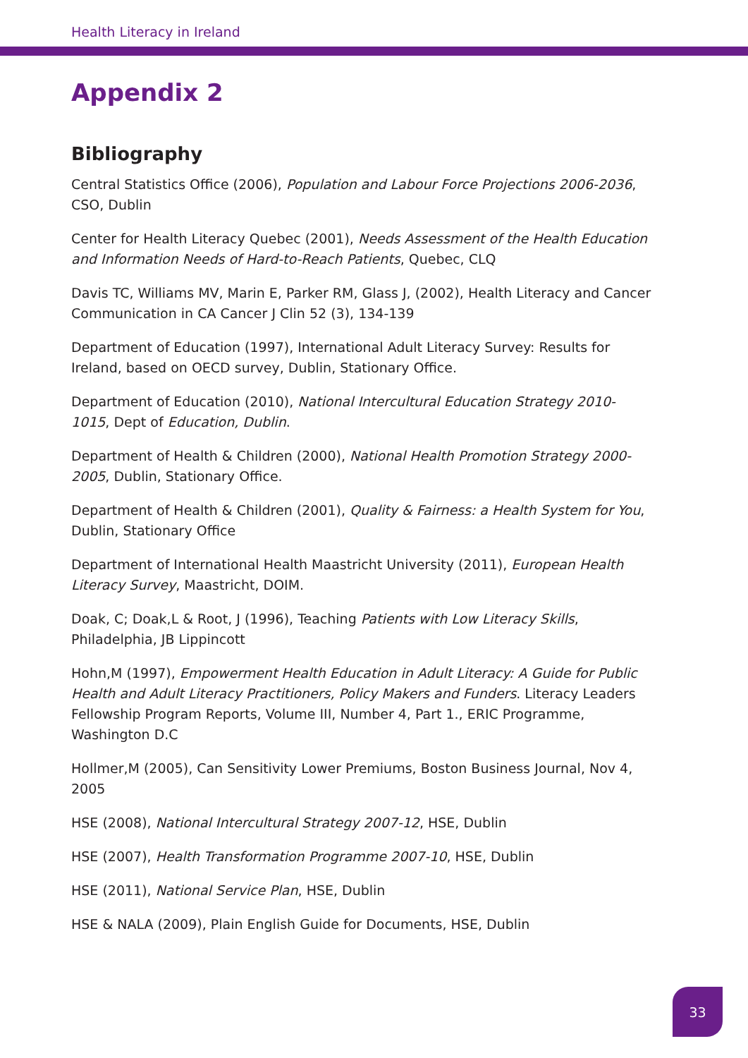Health Literacy in Ireland
Appendix 2
Bibliography
Central Statistics Office (2006), Population and Labour Force Projections 2006-2036, CSO, Dublin
Center for Health Literacy Quebec (2001), Needs Assessment of the Health Education and Information Needs of Hard-to-Reach Patients, Quebec, CLQ
Davis TC, Williams MV, Marin E, Parker RM, Glass J, (2002), Health Literacy and Cancer Communication in CA Cancer J Clin 52 (3), 134-139
Department of Education (1997), International Adult Literacy Survey: Results for Ireland, based on OECD survey, Dublin, Stationary Office.
Department of Education (2010), National Intercultural Education Strategy 2010-1015, Dept of Education, Dublin.
Department of Health & Children (2000), National Health Promotion Strategy 2000-2005, Dublin, Stationary Office.
Department of Health & Children (2001), Quality & Fairness: a Health System for You, Dublin, Stationary Office
Department of International Health Maastricht University (2011), European Health Literacy Survey, Maastricht, DOIM.
Doak, C; Doak,L & Root, J (1996), Teaching Patients with Low Literacy Skills, Philadelphia, JB Lippincott
Hohn,M (1997), Empowerment Health Education in Adult Literacy: A Guide for Public Health and Adult Literacy Practitioners, Policy Makers and Funders. Literacy Leaders Fellowship Program Reports, Volume III, Number 4, Part 1., ERIC Programme, Washington D.C
Hollmer,M (2005), Can Sensitivity Lower Premiums, Boston Business Journal, Nov 4, 2005
HSE (2008), National Intercultural Strategy 2007-12, HSE, Dublin
HSE (2007), Health Transformation Programme 2007-10, HSE, Dublin
HSE (2011), National Service Plan, HSE, Dublin
HSE & NALA (2009), Plain English Guide for Documents, HSE, Dublin
33